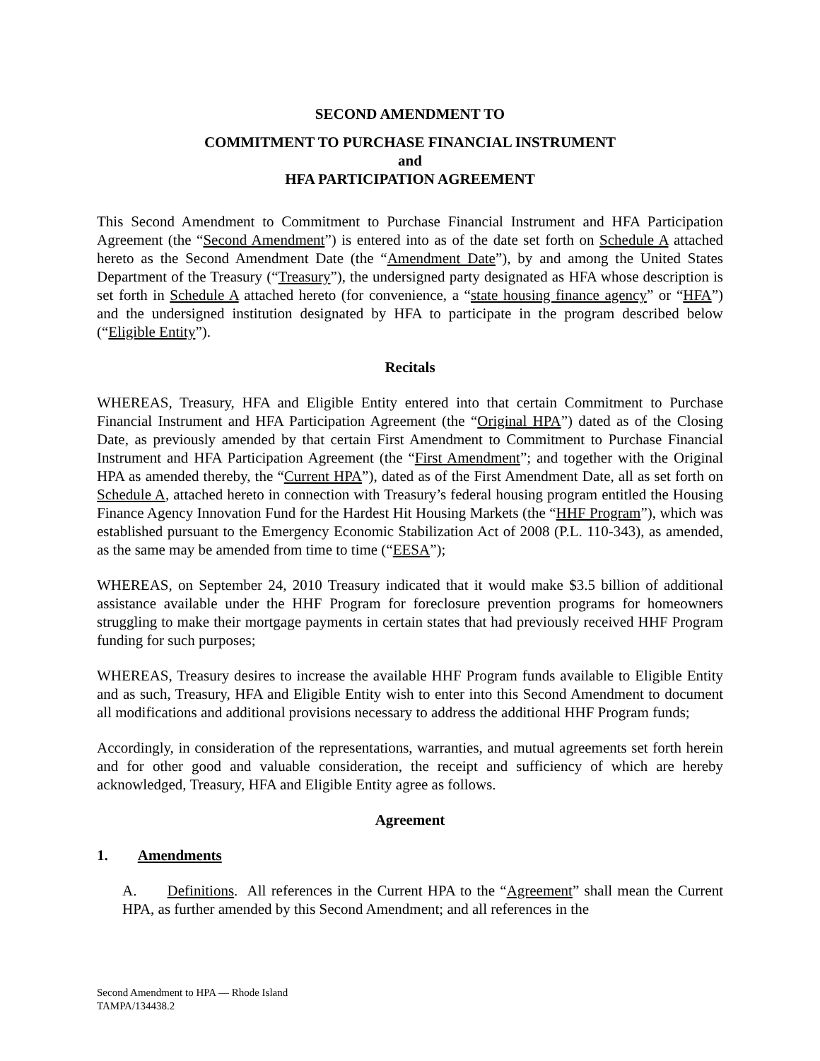SECOND AMENDMENT TO
COMMITMENT TO PURCHASE FINANCIAL INSTRUMENT
and
HFA PARTICIPATION AGREEMENT
This Second Amendment to Commitment to Purchase Financial Instrument and HFA Participation Agreement (the “Second Amendment”) is entered into as of the date set forth on Schedule A attached hereto as the Second Amendment Date (the “Amendment Date”), by and among the United States Department of the Treasury (“Treasury”), the undersigned party designated as HFA whose description is set forth in Schedule A attached hereto (for convenience, a “state housing finance agency” or “HFA”) and the undersigned institution designated by HFA to participate in the program described below (“Eligible Entity”).
Recitals
WHEREAS, Treasury, HFA and Eligible Entity entered into that certain Commitment to Purchase Financial Instrument and HFA Participation Agreement (the “Original HPA”) dated as of the Closing Date, as previously amended by that certain First Amendment to Commitment to Purchase Financial Instrument and HFA Participation Agreement (the “First Amendment”; and together with the Original HPA as amended thereby, the “Current HPA”), dated as of the First Amendment Date, all as set forth on Schedule A, attached hereto in connection with Treasury’s federal housing program entitled the Housing Finance Agency Innovation Fund for the Hardest Hit Housing Markets (the “HHF Program”), which was established pursuant to the Emergency Economic Stabilization Act of 2008 (P.L. 110-343), as amended, as the same may be amended from time to time (“EESA”);
WHEREAS, on September 24, 2010 Treasury indicated that it would make $3.5 billion of additional assistance available under the HHF Program for foreclosure prevention programs for homeowners struggling to make their mortgage payments in certain states that had previously received HHF Program funding for such purposes;
WHEREAS, Treasury desires to increase the available HHF Program funds available to Eligible Entity and as such, Treasury, HFA and Eligible Entity wish to enter into this Second Amendment to document all modifications and additional provisions necessary to address the additional HHF Program funds;
Accordingly, in consideration of the representations, warranties, and mutual agreements set forth herein and for other good and valuable consideration, the receipt and sufficiency of which are hereby acknowledged, Treasury, HFA and Eligible Entity agree as follows.
Agreement
1. Amendments
A. Definitions. All references in the Current HPA to the “Agreement” shall mean the Current HPA, as further amended by this Second Amendment; and all references in the
Second Amendment to HPA — Rhode Island
TAMPA/134438.2